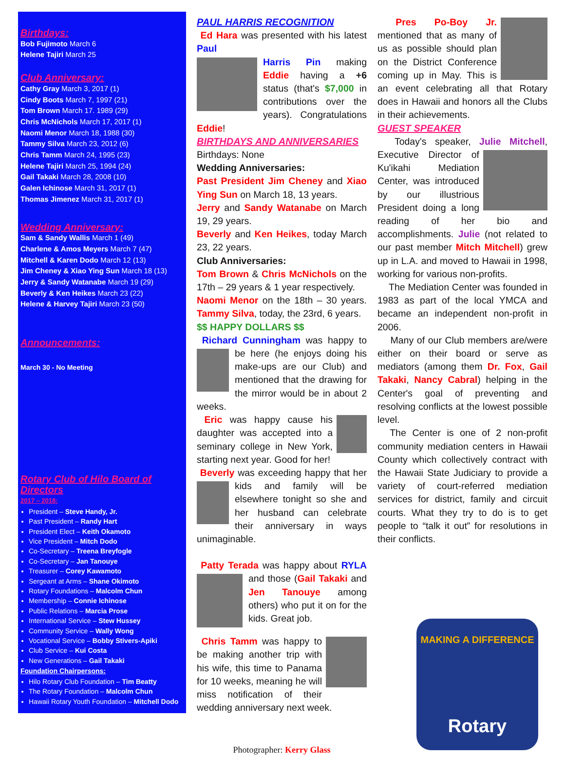Birthdays:
Bob Fujimoto March 6
Helene Tajiri March 25
Club Anniversary:
Cathy Gray March 3, 2017 (1)
Cindy Boots March 7, 1997 (21)
Tom Brown March 17. 1989 (29)
Chris McNichols March 17, 2017 (1)
Naomi Menor March 18, 1988 (30)
Tammy Silva March 23, 2012 (6)
Chris Tamm March 24, 1995 (23)
Helene Tajiri March 25, 1994 (24)
Gail Takaki March 28, 2008 (10)
Galen Ichinose March 31, 2017 (1)
Thomas Jimenez March 31, 2017 (1)
Wedding Anniversary:
Sam & Sandy Wallis March 1 (49)
Charlene & Amos Meyers March 7 (47)
Mitchell & Karen Dodo March 12 (13)
Jim Cheney & Xiao Ying Sun March 18 (13)
Jerry & Sandy Watanabe March 19 (29)
Beverly & Ken Heikes March 23 (22)
Helene & Harvey Tajiri March 23 (50)
Announcements:
March 30 - No Meeting
Rotary Club of Hilo Board of Directors
2017 – 2018:
President – Steve Handy, Jr.
Past President – Randy Hart
President Elect – Keith Okamoto
Vice President – Mitch Dodo
Co-Secretary – Treena Breyfogle
Co-Secretary – Jan Tanouye
Treasurer – Corey Kawamoto
Sergeant at Arms – Shane Okimoto
Rotary Foundations – Malcolm Chun
Membership – Connie Ichinose
Public Relations – Marcia Prose
International Service – Stew Hussey
Community Service – Wally Wong
Vocational Service – Bobby Stivers-Apiki
Club Service – Kui Costa
New Generations – Gail Takaki
Foundation Chairpersons:
Hilo Rotary Club Foundation – Tim Beatty
The Rotary Foundation – Malcolm Chun
Hawaii Rotary Youth Foundation – Mitchell Dodo
PAUL HARRIS RECOGNITION
Ed Hara was presented with his latest Paul
Harris Pin making Eddie having a +6 status (that's $7,000 in contributions over the years). Congratulations Eddie!
BIRTHDAYS AND ANNIVERSARIES
Birthdays: None
Wedding Anniversaries:
Past President Jim Cheney and Xiao Ying Sun on March 18, 13 years.
Jerry and Sandy Watanabe on March 19, 29 years.
Beverly and Ken Heikes, today March 23, 22 years.
Club Anniversaries:
Tom Brown & Chris McNichols on the 17th – 29 years & 1 year respectively.
Naomi Menor on the 18th – 30 years. Tammy Silva, today, the 23rd, 6 years.
$$ HAPPY DOLLARS $$
Richard Cunningham was happy to be here (he enjoys doing his make-ups are our Club) and mentioned that the drawing for the mirror would be in about 2 weeks.
Eric was happy cause his daughter was accepted into a seminary college in New York, starting next year. Good for her!
Beverly was exceeding happy that her kids and family will be elsewhere tonight so she and her husband can celebrate their anniversary in ways unimaginable.
Patty Terada was happy about RYLA and those (Gail Takaki and Jen Tanouye among others) who put it on for the kids. Great job.
Chris Tamm was happy to be making another trip with his wife, this time to Panama for 10 weeks, meaning he will miss notification of their wedding anniversary next week.
Photographer: Kerry Glass
Pres Po-Boy Jr. mentioned that as many of us as possible should plan on the District Conference coming up in May. This is an event celebrating all that Rotary does in Hawaii and honors all the Clubs in their achievements.
GUEST SPEAKER
Today's speaker, Julie Mitchell, Executive Director of Ku'ikahi Mediation Center, was introduced by our illustrious President doing a long reading of her bio and accomplishments. Julie (not related to our past member Mitch Mitchell) grew up in L.A. and moved to Hawaii in 1998, working for various non-profits.
The Mediation Center was founded in 1983 as part of the local YMCA and became an independent non-profit in 2006.
Many of our Club members are/were either on their board or serve as mediators (among them Dr. Fox, Gail Takaki, Nancy Cabral) helping in the Center's goal of preventing and resolving conflicts at the lowest possible level.
The Center is one of 2 non-profit community mediation centers in Hawaii County which collectively contract with the Hawaii State Judiciary to provide a variety of court-referred mediation services for district, family and circuit courts. What they try to do is to get people to “talk it out” for resolutions in their conflicts.
MAKING A DIFFERENCE
Rotary